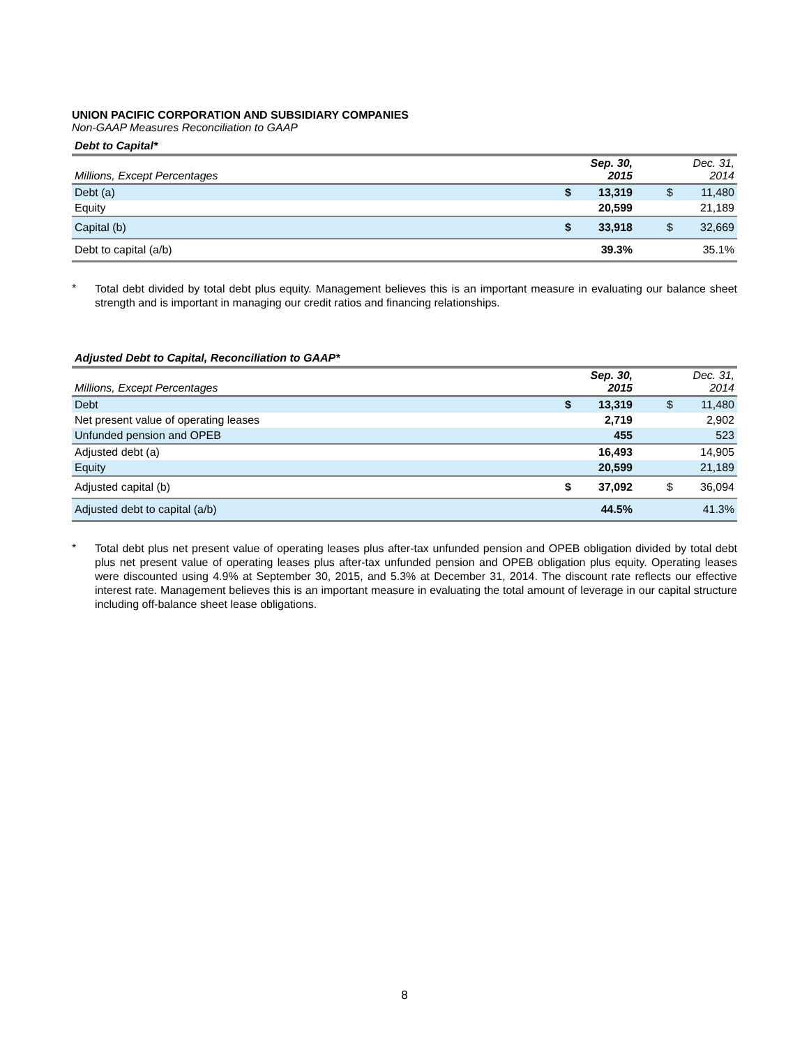UNION PACIFIC CORPORATION AND SUBSIDIARY COMPANIES
Non-GAAP Measures Reconciliation to GAAP
Debt to Capital*
| Millions, Except Percentages | | Sep. 30, 2015 | | Dec. 31, 2014 |
| --- | --- | --- | --- | --- |
| Debt (a) | $ | 13,319 | $ | 11,480 |
| Equity | | 20,599 | | 21,189 |
| Capital (b) | $ | 33,918 | $ | 32,669 |
| Debt to capital (a/b) | | 39.3% | | 35.1% |
*
Total debt divided by total debt plus equity. Management believes this is an important measure in evaluating our balance sheet strength and is important in managing our credit ratios and financing relationships.
Adjusted Debt to Capital, Reconciliation to GAAP*
| Millions, Except Percentages | | Sep. 30, 2015 | | Dec. 31, 2014 |
| --- | --- | --- | --- | --- |
| Debt | $ | 13,319 | $ | 11,480 |
| Net present value of operating leases | | 2,719 | | 2,902 |
| Unfunded pension and OPEB | | 455 | | 523 |
| Adjusted debt (a) | | 16,493 | | 14,905 |
| Equity | | 20,599 | | 21,189 |
| Adjusted capital (b) | $ | 37,092 | $ | 36,094 |
| Adjusted debt to capital (a/b) | | 44.5% | | 41.3% |
*
Total debt plus net present value of operating leases plus after-tax unfunded pension and OPEB obligation divided by total debt plus net present value of operating leases plus after-tax unfunded pension and OPEB obligation plus equity. Operating leases were discounted using 4.9% at September 30, 2015, and 5.3% at December 31, 2014. The discount rate reflects our effective interest rate. Management believes this is an important measure in evaluating the total amount of leverage in our capital structure including off-balance sheet lease obligations.
8